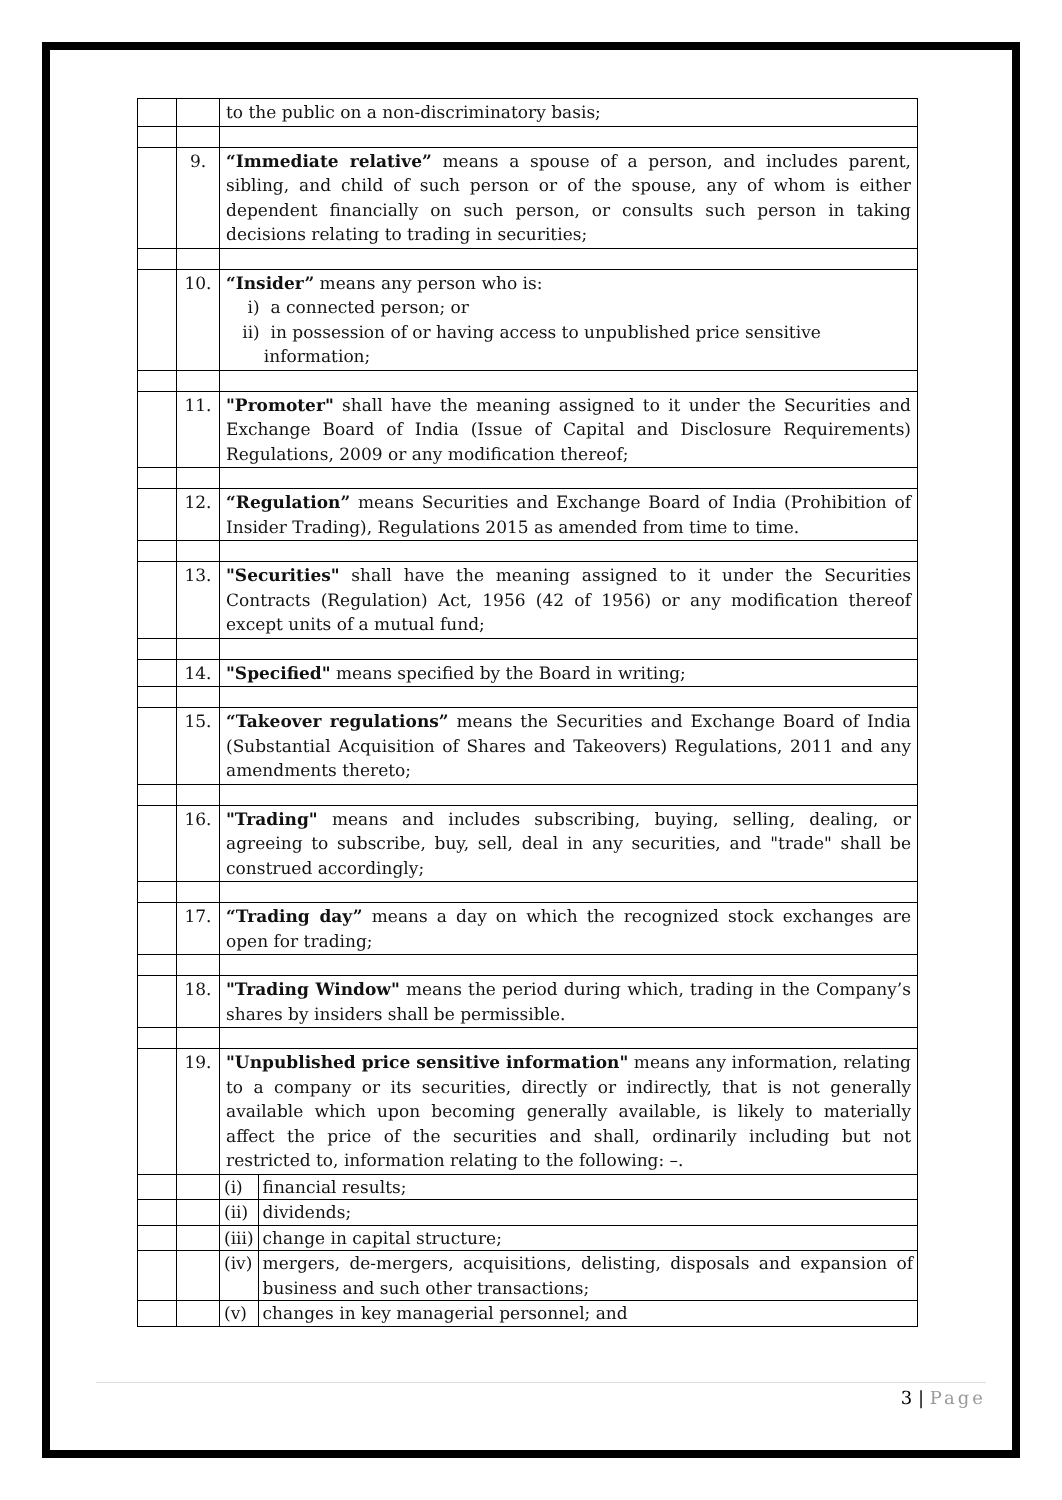| | | to the public on a non-discriminatory basis; | |
| | 9. | “Immediate relative” means a spouse of a person, and includes parent, sibling, and child of such person or of the spouse, any of whom is either dependent financially on such person, or consults such person in taking decisions relating to trading in securities; | |
| | 10. | “Insider” means any person who is: i) a connected person; or ii) in possession of or having access to unpublished price sensitive information; | |
| | 11. | "Promoter" shall have the meaning assigned to it under the Securities and Exchange Board of India (Issue of Capital and Disclosure Requirements) Regulations, 2009 or any modification thereof; | |
| | 12. | “Regulation” means Securities and Exchange Board of India (Prohibition of Insider Trading), Regulations 2015 as amended from time to time. | |
| | 13. | "Securities" shall have the meaning assigned to it under the Securities Contracts (Regulation) Act, 1956 (42 of 1956) or any modification thereof except units of a mutual fund; | |
| | 14. | "Specified" means specified by the Board in writing; | |
| | 15. | “Takeover regulations” means the Securities and Exchange Board of India (Substantial Acquisition of Shares and Takeovers) Regulations, 2011 and any amendments thereto; | |
| | 16. | "Trading" means and includes subscribing, buying, selling, dealing, or agreeing to subscribe, buy, sell, deal in any securities, and "trade" shall be construed accordingly; | |
| | 17. | “Trading day” means a day on which the recognized stock exchanges are open for trading; | |
| | 18. | "Trading Window" means the period during which, trading in the Company’s shares by insiders shall be permissible. | |
| | 19. | "Unpublished price sensitive information" means any information, relating to a company or its securities, directly or indirectly, that is not generally available which upon becoming generally available, is likely to materially affect the price of the securities and shall, ordinarily including but not restricted to, information relating to the following: –. | |
| | | (i) | financial results; |
| | | (ii) | dividends; |
| | | (iii) | change in capital structure; |
| | | (iv) | mergers, de-mergers, acquisitions, delisting, disposals and expansion of business and such other transactions; |
| | | (v) | changes in key managerial personnel; and |
3 | Page